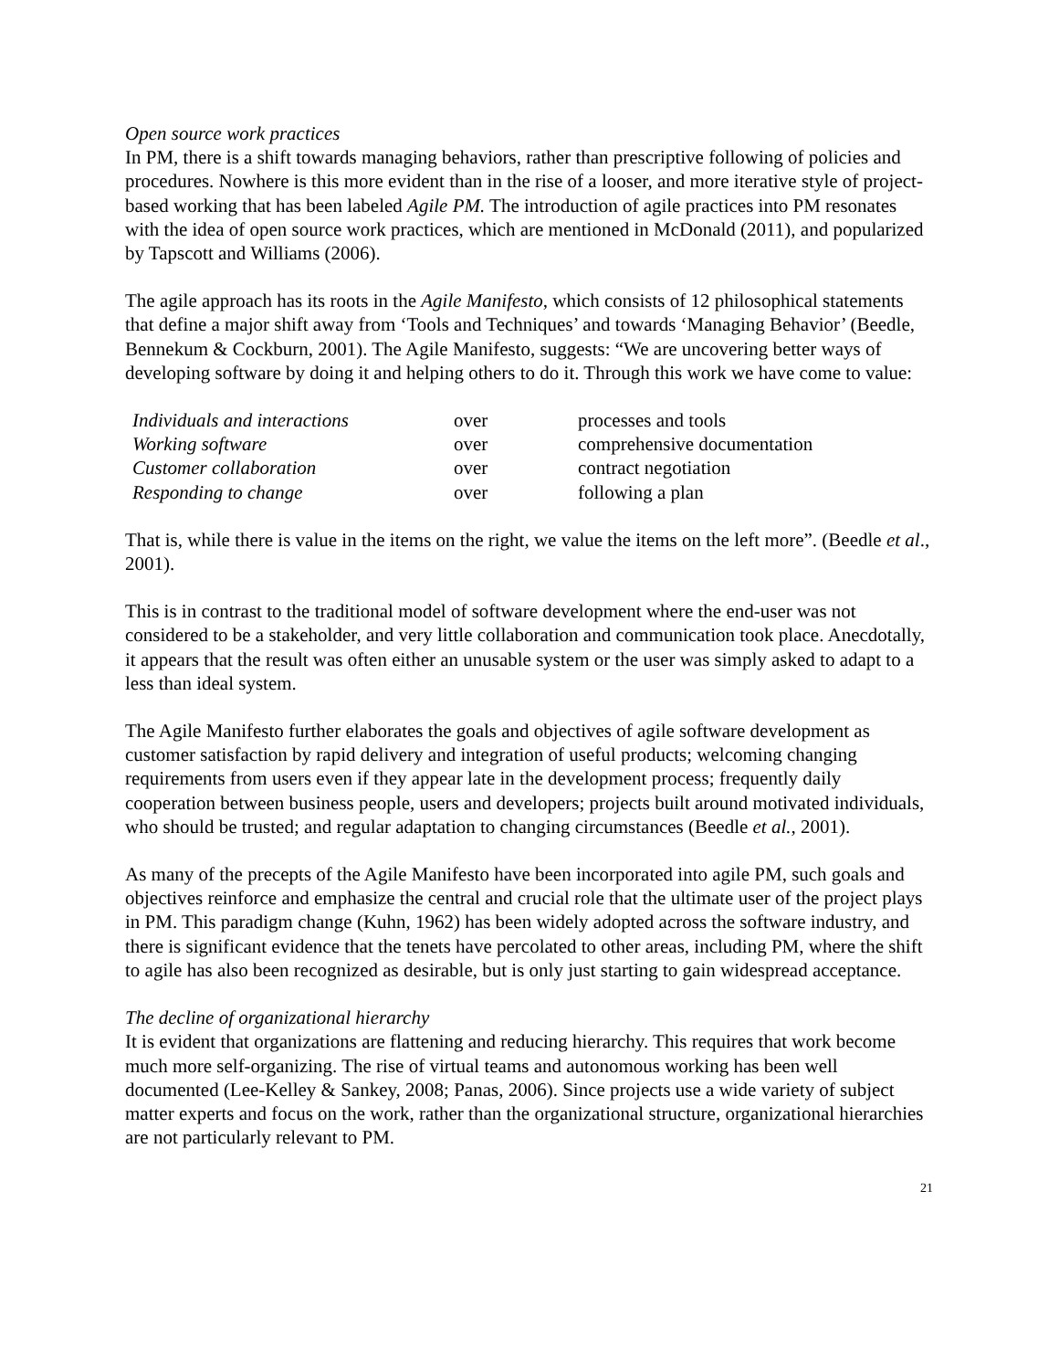Open source work practices
In PM, there is a shift towards managing behaviors, rather than prescriptive following of policies and procedures. Nowhere is this more evident than in the rise of a looser, and more iterative style of project-based working that has been labeled Agile PM. The introduction of agile practices into PM resonates with the idea of open source work practices, which are mentioned in McDonald (2011), and popularized by Tapscott and Williams (2006).
The agile approach has its roots in the Agile Manifesto, which consists of 12 philosophical statements that define a major shift away from ‘Tools and Techniques’ and towards ‘Managing Behavior’ (Beedle, Bennekum & Cockburn, 2001). The Agile Manifesto, suggests: “We are uncovering better ways of developing software by doing it and helping others to do it. Through this work we have come to value:
| Individuals and interactions | over | processes and tools |
| Working software | over | comprehensive documentation |
| Customer collaboration | over | contract negotiation |
| Responding to change | over | following a plan |
That is, while there is value in the items on the right, we value the items on the left more”. (Beedle et al., 2001).
This is in contrast to the traditional model of software development where the end-user was not considered to be a stakeholder, and very little collaboration and communication took place. Anecdotally, it appears that the result was often either an unusable system or the user was simply asked to adapt to a less than ideal system.
The Agile Manifesto further elaborates the goals and objectives of agile software development as customer satisfaction by rapid delivery and integration of useful products; welcoming changing requirements from users even if they appear late in the development process; frequently daily cooperation between business people, users and developers; projects built around motivated individuals, who should be trusted; and regular adaptation to changing circumstances (Beedle et al., 2001).
As many of the precepts of the Agile Manifesto have been incorporated into agile PM, such goals and objectives reinforce and emphasize the central and crucial role that the ultimate user of the project plays in PM. This paradigm change (Kuhn, 1962) has been widely adopted across the software industry, and there is significant evidence that the tenets have percolated to other areas, including PM, where the shift to agile has also been recognized as desirable, but is only just starting to gain widespread acceptance.
The decline of organizational hierarchy
It is evident that organizations are flattening and reducing hierarchy. This requires that work become much more self-organizing. The rise of virtual teams and autonomous working has been well documented (Lee-Kelley & Sankey, 2008; Panas, 2006). Since projects use a wide variety of subject matter experts and focus on the work, rather than the organizational structure, organizational hierarchies are not particularly relevant to PM.
21